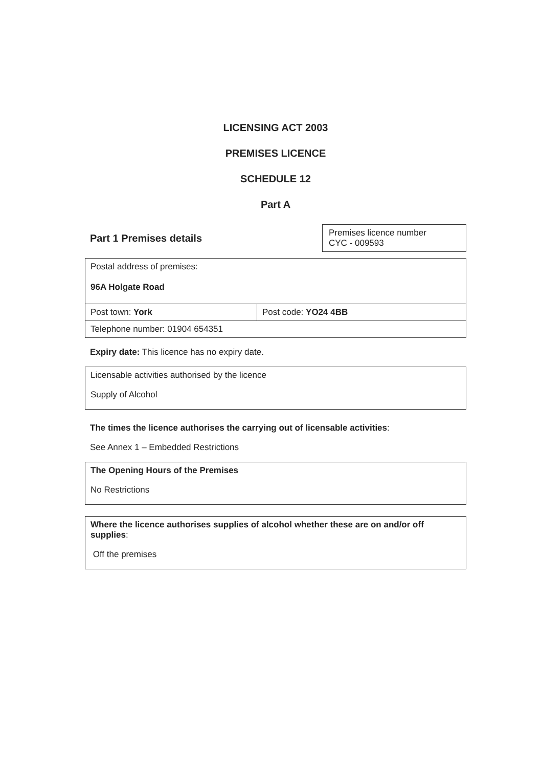LICENSING ACT 2003
PREMISES LICENCE
SCHEDULE 12
Part A
Part 1 Premises details
Premises licence number
CYC - 009593
| Postal address of premises: 96A Holgate Road | |
| Post town: York | Post code: YO24 4BB |
| Telephone number: 01904 654351 | |
Expiry date: This licence has no expiry date.
Licensable activities authorised by the licence
Supply of Alcohol
The times the licence authorises the carrying out of licensable activities:
See Annex 1 – Embedded Restrictions
The Opening Hours of the Premises
No Restrictions
Where the licence authorises supplies of alcohol whether these are on and/or off supplies:
Off the premises